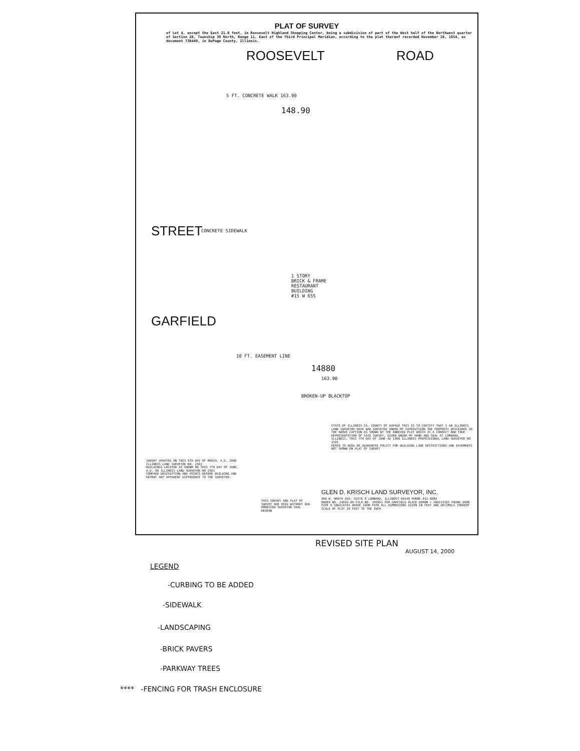PLAT OF SURVEY
of Lot 4, except the East 21.0 feet, in Roosevelt Highland Shopping Center, being a subdivision of part of the West half of the Northwest quarter of Section 20, Township 39 North, Range 11, East of the Third Principal Meridian, according to the plat thereof recorded November 26, 1954, as document 738449, in DuPage County, Illinois.
ROOSEVELT ROAD
5 FT. CONCRETE WALK 163.90
148.90
STREET
GARFIELD
CONCRETE SIDEWALK
1 STORY
BRICK & FRAME
RESTAURANT
BUILDING
#15 W 655
10 FT. EASEMENT LINE
14880
163.90
BROKEN-UP BLACKTOP
STATE OF ILLINOIS SS. COUNTY OF DUPAGE THIS IS TO CERTIFY THAT I AN ILLINOIS LAND SURVEYOR HAVE HAD SURVEYED UNDER MY SUPERVISION THE PROPERTY DESCRIBED IN THE ABOVE CAPTION AS SHOWN BY THE ANNEXED PLAT WHICH IS A CORRECT AND TRUE REPRESENTATION OF SAID SURVEY. GIVEN UNDER MY HAND AND SEAL AT LOMBARD, ILLINOIS, THIS 7TH DAY OF JUNE AD 1990 ILLINOIS PROFESSIONAL LAND SURVEYOR NO 2501
REFER TO DEED OR GUARANTEE POLICY FOR BUILDING LINE RESTRICTIONS AND EASEMENTS NOT SHOWN ON PLAT OF SURVEY
SURVEY UPDATED ON THIS 9TH DAY OF MARCH, A.D. 2000 ILLINOIS LAND SURVEYOR NO. 2501
BUILDINGS LOCATED AS SHOWN ON THIS 7TH DAY OF JUNE, A.D. 90 ILLINOIS LAND SURVEYOR NO 2501
COMPARE DESCRIPTION AND POINTS BEFORE BUILDING AND REPORT ANY APPARENT DIFFERENCE TO THE SURVEYOR.
THIS SURVEY AND PLAT OF SURVEY ARE VOID WITHOUT OUR EMBOSSED SURVEYOR SEAL HEREON
GLEN D. KRISCH LAND SURVEYOR, INC.
300 W. NORTH AVE. SUITE 8 LOMBARD, ILLINOIS 60148 PHONE 932-9989
ORDER NO. 24593-90 FILE NO. 145851 FOR GARFIELD PLACE DRAWN • INDICATES FOUND IRON PIPE O INDICATES DROVE IRON PIPE ALL DIMENSIONS GIVEN IN FEET AND DECIMALS THEREOF SCALE OF PLAT 20 FEET TO THE INCH
REVISED SITE PLAN
AUGUST 14, 2000
LEGEND
-CURBING TO BE ADDED
-SIDEWALK
-LANDSCAPING
-BRICK PAVERS
-PARKWAY TREES
**** -FENCING FOR TRASH ENCLOSURE